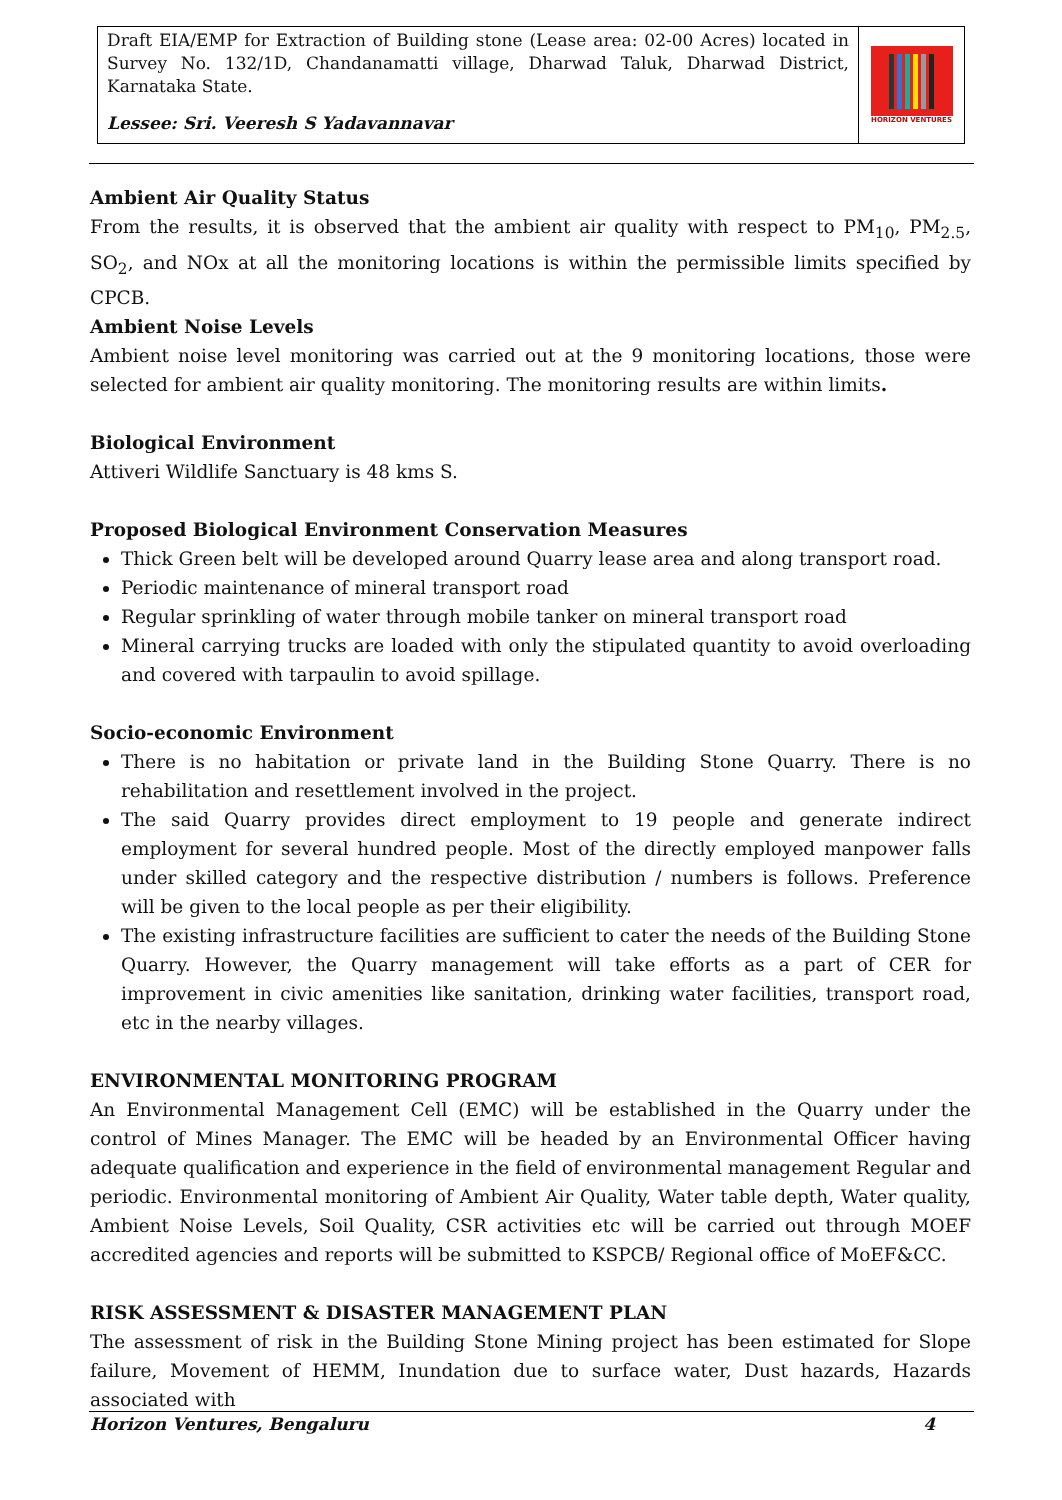Draft EIA/EMP for Extraction of Building stone (Lease area: 02-00 Acres) located in Survey No. 132/1D, Chandanamatti village, Dharwad Taluk, Dharwad District, Karnataka State.
Lessee: Sri. Veeresh S Yadavannavar
HORIZON VENTURES
Ambient Air Quality Status
From the results, it is observed that the ambient air quality with respect to PM<sub>10</sub>, PM<sub>2.5</sub>, SO<sub>2</sub>, and NOx at all the monitoring locations is within the permissible limits specified by CPCB.
Ambient Noise Levels
Ambient noise level monitoring was carried out at the 9 monitoring locations, those were selected for ambient air quality monitoring. The monitoring results are within limits.
Biological Environment
Attiveri Wildlife Sanctuary is 48 kms S.
Proposed Biological Environment Conservation Measures
Thick Green belt will be developed around Quarry lease area and along transport road.
Periodic maintenance of mineral transport road
Regular sprinkling of water through mobile tanker on mineral transport road
Mineral carrying trucks are loaded with only the stipulated quantity to avoid overloading and covered with tarpaulin to avoid spillage.
Socio-economic Environment
There is no habitation or private land in the Building Stone Quarry. There is no rehabilitation and resettlement involved in the project.
The said Quarry provides direct employment to 19 people and generate indirect employment for several hundred people. Most of the directly employed manpower falls under skilled category and the respective distribution / numbers is follows. Preference will be given to the local people as per their eligibility.
The existing infrastructure facilities are sufficient to cater the needs of the Building Stone Quarry. However, the Quarry management will take efforts as a part of CER for improvement in civic amenities like sanitation, drinking water facilities, transport road, etc in the nearby villages.
ENVIRONMENTAL MONITORING PROGRAM
An Environmental Management Cell (EMC) will be established in the Quarry under the control of Mines Manager. The EMC will be headed by an Environmental Officer having adequate qualification and experience in the field of environmental management Regular and periodic. Environmental monitoring of Ambient Air Quality, Water table depth, Water quality, Ambient Noise Levels, Soil Quality, CSR activities etc will be carried out through MOEF accredited agencies and reports will be submitted to KSPCB/ Regional office of MoEF&CC.
RISK ASSESSMENT & DISASTER MANAGEMENT PLAN
The assessment of risk in the Building Stone Mining project has been estimated for Slope failure, Movement of HEMM, Inundation due to surface water, Dust hazards, Hazards associated with
Horizon Ventures, Bengaluru 4